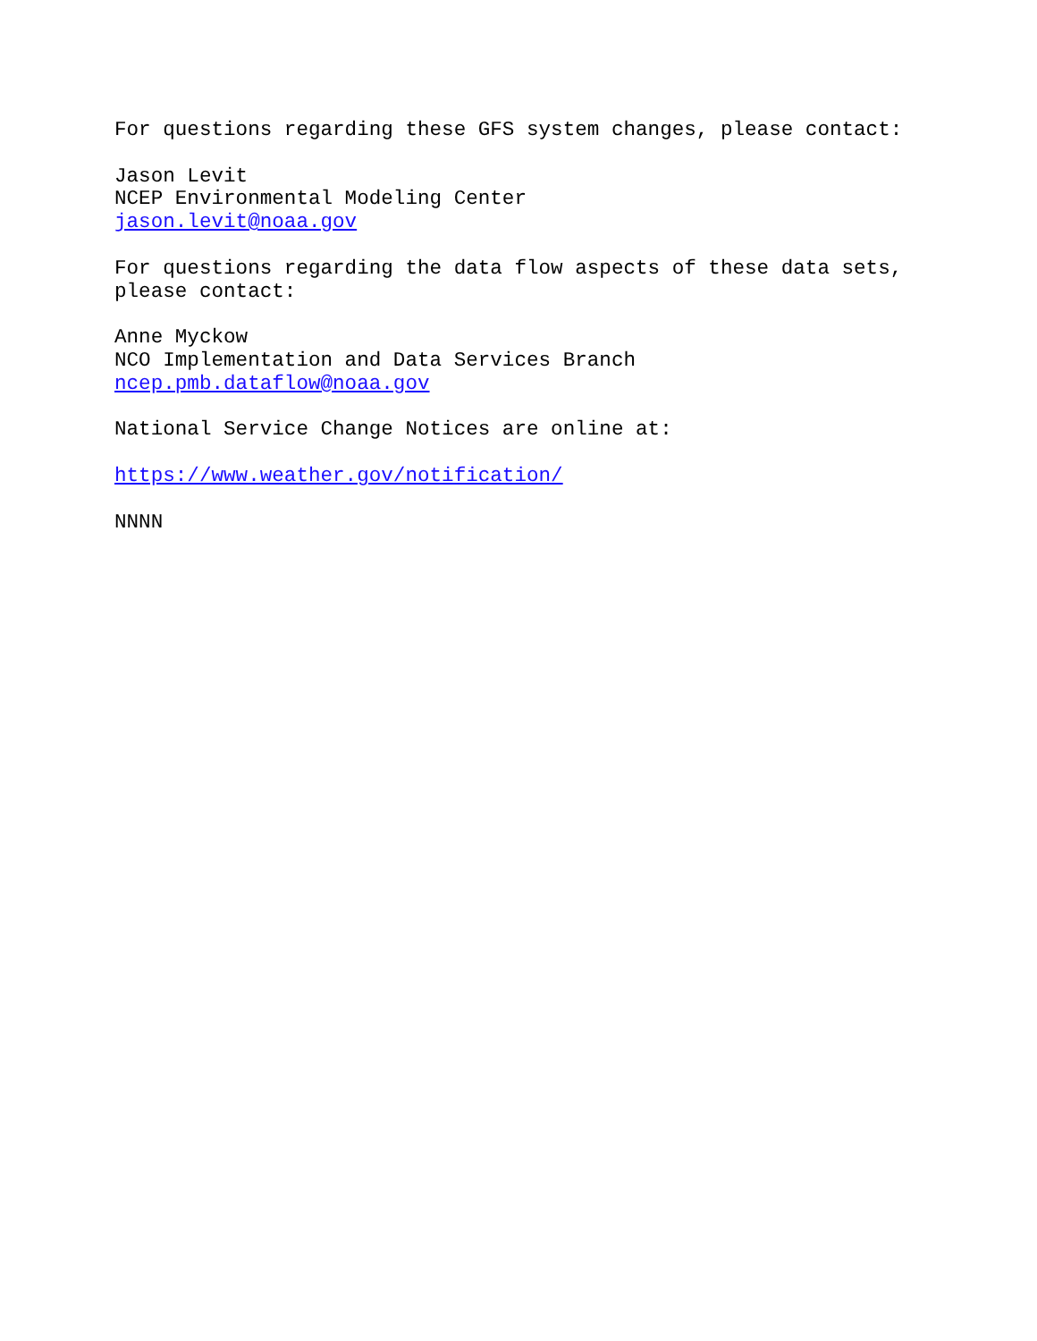For questions regarding these GFS system changes, please contact:
Jason Levit NCEP Environmental Modeling Center jason.levit@noaa.gov
For questions regarding the data flow aspects of these data sets, please contact:
Anne Myckow NCO Implementation and Data Services Branch ncep.pmb.dataflow@noaa.gov
National Service Change Notices are online at:
https://www.weather.gov/notification/
NNNN